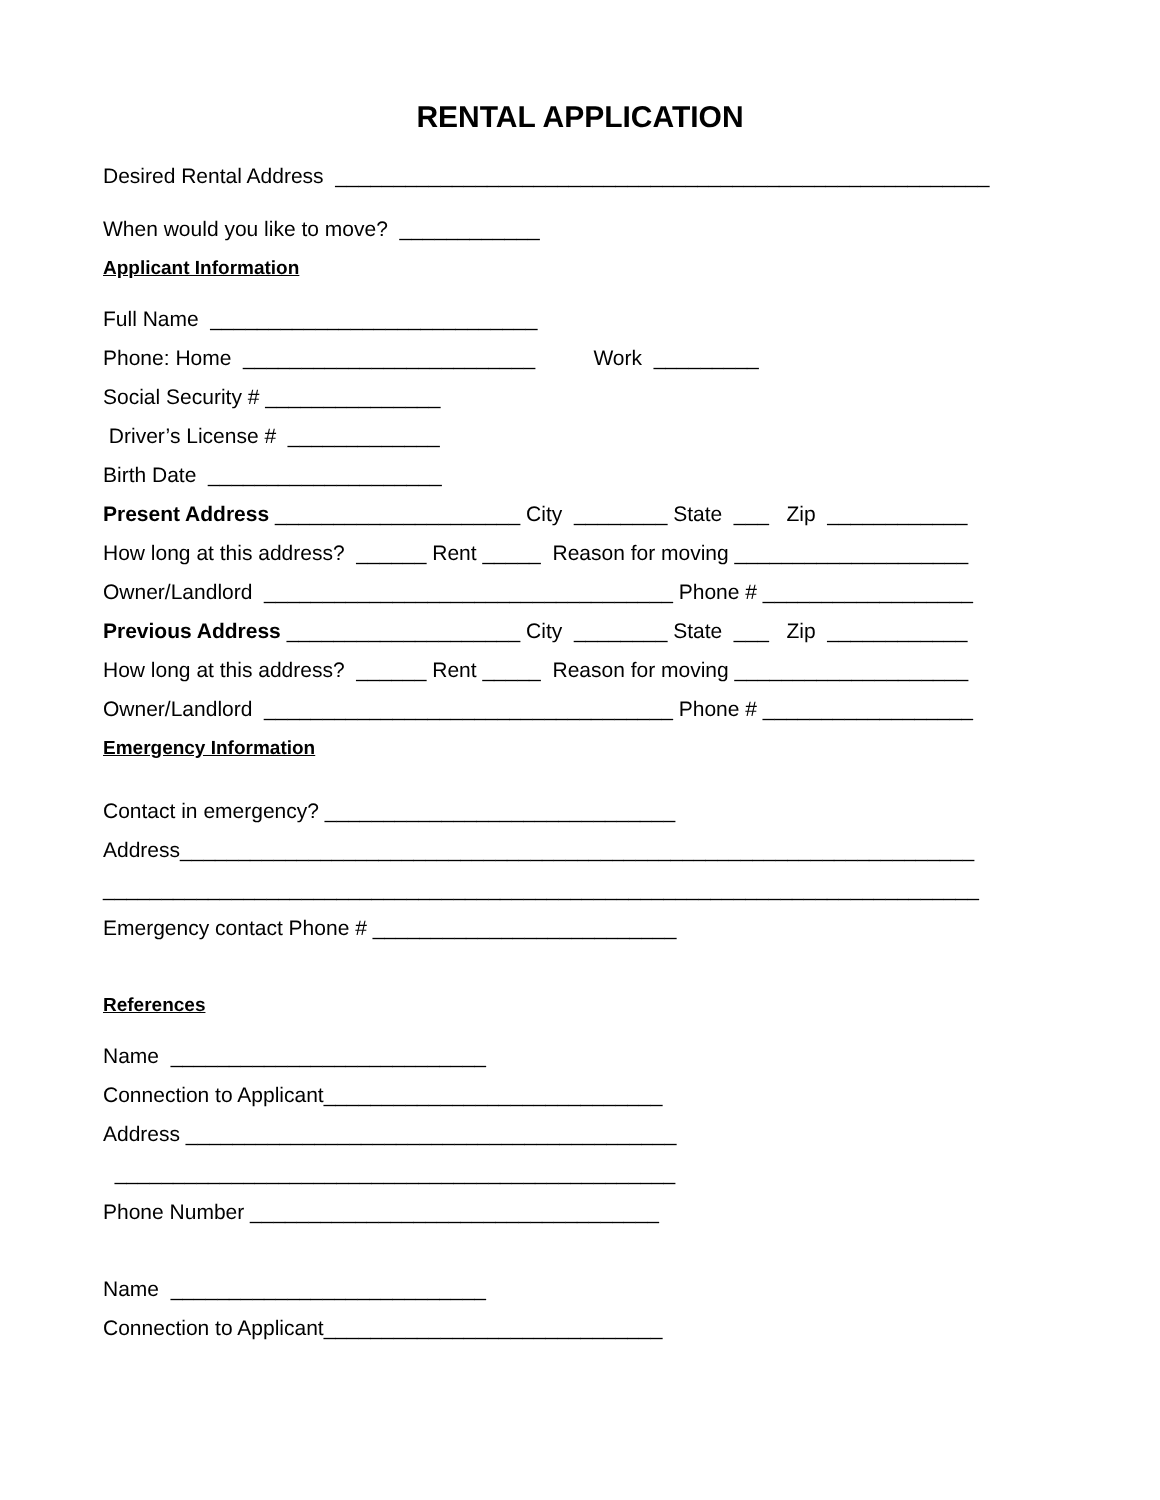RENTAL APPLICATION
Desired Rental Address ________________________________________________________
When would you like to move? ____________
Applicant Information
Full Name ____________________________
Phone: Home _________________________ Work _________
Social Security # _______________
Driver’s License # _____________
Birth Date ____________________
Present Address _____________________ City ________ State ___ Zip ____________
How long at this address? ______ Rent _____ Reason for moving ____________________
Owner/Landlord ___________________________________ Phone # __________________
Previous Address ____________________ City ________ State ___ Zip ____________
How long at this address? ______ Rent _____ Reason for moving ____________________
Owner/Landlord ___________________________________ Phone # __________________
Emergency Information
Contact in emergency? ______________________________
Address____________________________________________________________________
___________________________________________________________________________
Emergency contact Phone # __________________________
References
Name ___________________________
Connection to Applicant_____________________________
Address __________________________________________
________________________________________________
Phone Number ___________________________________
Name ___________________________
Connection to Applicant_____________________________